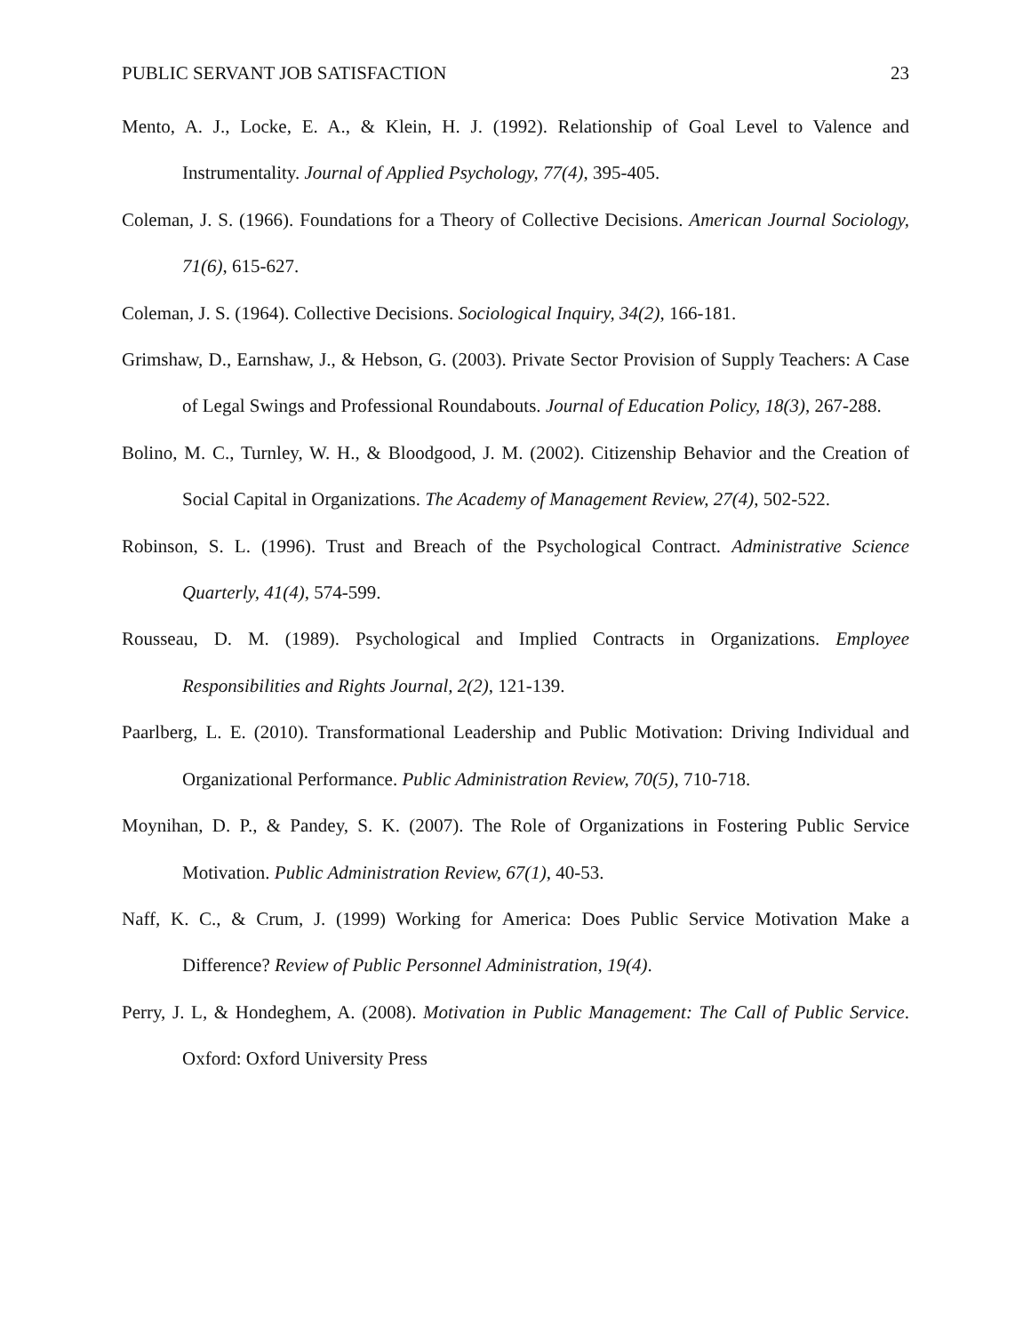PUBLIC SERVANT JOB SATISFACTION 23
Mento, A. J., Locke, E. A., & Klein, H. J. (1992). Relationship of Goal Level to Valence and Instrumentality. Journal of Applied Psychology, 77(4), 395-405.
Coleman, J. S. (1966). Foundations for a Theory of Collective Decisions. American Journal Sociology, 71(6), 615-627.
Coleman, J. S. (1964). Collective Decisions. Sociological Inquiry, 34(2), 166-181.
Grimshaw, D., Earnshaw, J., & Hebson, G. (2003). Private Sector Provision of Supply Teachers: A Case of Legal Swings and Professional Roundabouts. Journal of Education Policy, 18(3), 267-288.
Bolino, M. C., Turnley, W. H., & Bloodgood, J. M. (2002). Citizenship Behavior and the Creation of Social Capital in Organizations. The Academy of Management Review, 27(4), 502-522.
Robinson, S. L. (1996). Trust and Breach of the Psychological Contract. Administrative Science Quarterly, 41(4), 574-599.
Rousseau, D. M. (1989). Psychological and Implied Contracts in Organizations. Employee Responsibilities and Rights Journal, 2(2), 121-139.
Paarlberg, L. E. (2010). Transformational Leadership and Public Motivation: Driving Individual and Organizational Performance. Public Administration Review, 70(5), 710-718.
Moynihan, D. P., & Pandey, S. K. (2007). The Role of Organizations in Fostering Public Service Motivation. Public Administration Review, 67(1), 40-53.
Naff, K. C., & Crum, J. (1999) Working for America: Does Public Service Motivation Make a Difference? Review of Public Personnel Administration, 19(4).
Perry, J. L, & Hondeghem, A. (2008). Motivation in Public Management: The Call of Public Service. Oxford: Oxford University Press